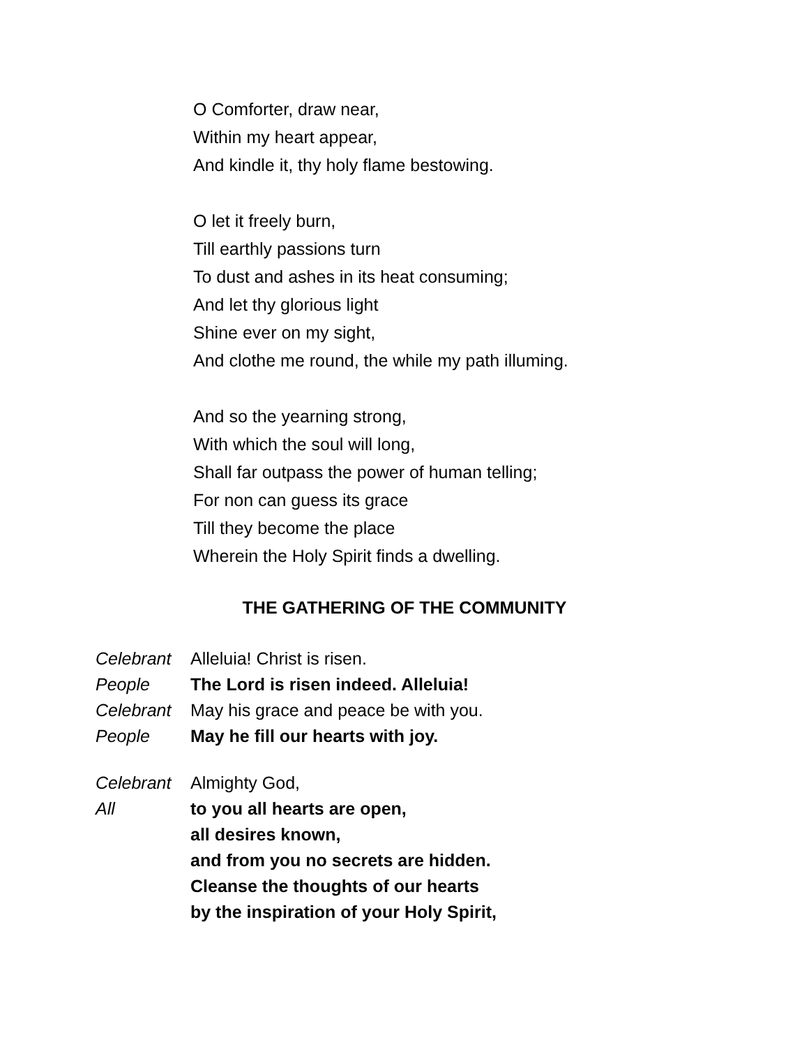O Comforter, draw near,
Within my heart appear,
And kindle it, thy holy flame bestowing.
O let it freely burn,
Till earthly passions turn
To dust and ashes in its heat consuming;
And let thy glorious light
Shine ever on my sight,
And clothe me round, the while my path illuming.
And so the yearning strong,
With which the soul will long,
Shall far outpass the power of human telling;
For non can guess its grace
Till they become the place
Wherein the Holy Spirit finds a dwelling.
THE GATHERING OF THE COMMUNITY
Celebrant Alleluia! Christ is risen.
People The Lord is risen indeed. Alleluia!
Celebrant May his grace and peace be with you.
People May he fill our hearts with joy.
Celebrant Almighty God,
All to you all hearts are open,
all desires known,
and from you no secrets are hidden.
Cleanse the thoughts of our hearts
by the inspiration of your Holy Spirit,